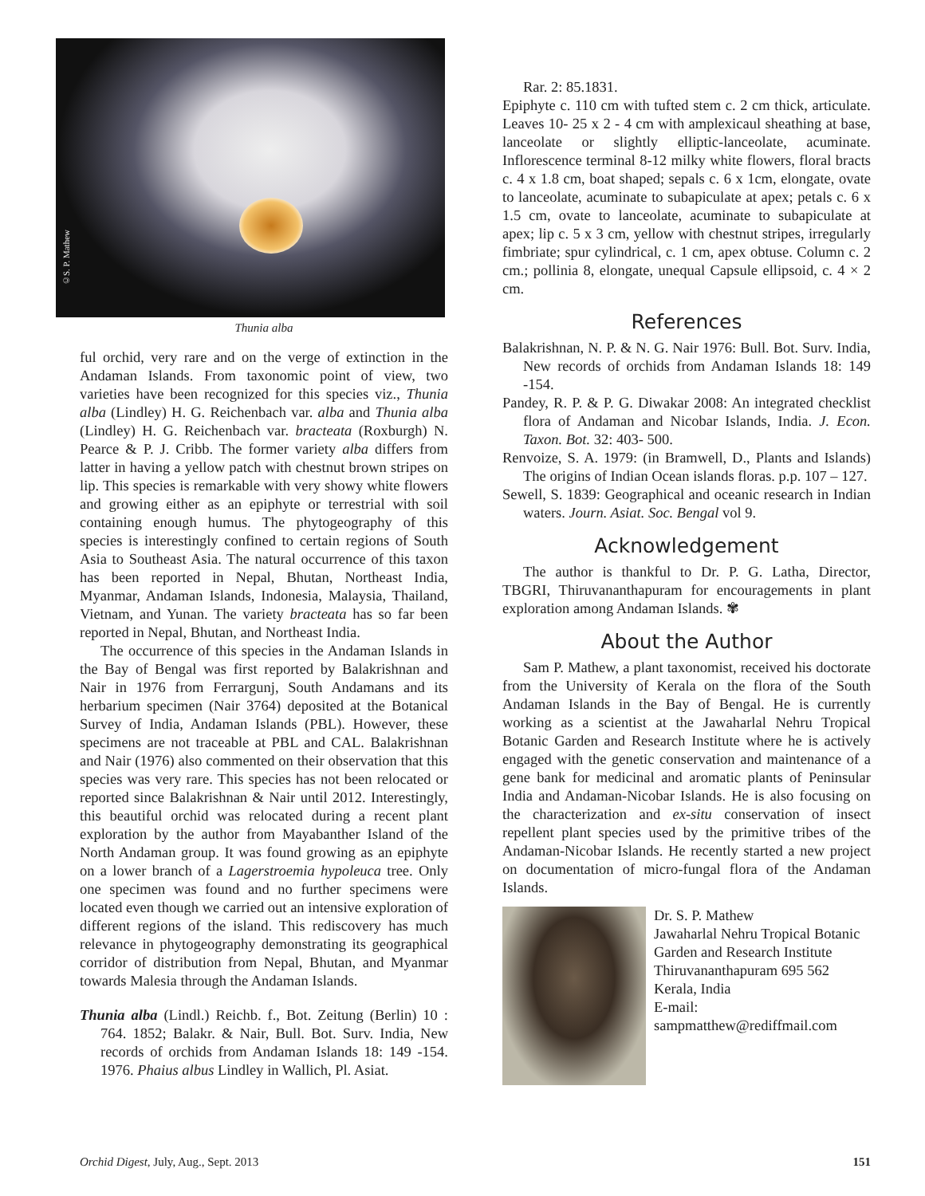©S. P. Mathew
Thunia alba
ful orchid, very rare and on the verge of extinction in the Andaman Islands. From taxonomic point of view, two varieties have been recognized for this species viz., Thunia alba (Lindley) H. G. Reichenbach var. alba and Thunia alba (Lindley) H. G. Reichenbach var. bracteata (Roxburgh) N. Pearce & P. J. Cribb. The former variety alba differs from latter in having a yellow patch with chestnut brown stripes on lip. This species is remarkable with very showy white flowers and growing either as an epiphyte or terrestrial with soil containing enough humus. The phytogeography of this species is interestingly confined to certain regions of South Asia to Southeast Asia. The natural occurrence of this taxon has been reported in Nepal, Bhutan, Northeast India, Myanmar, Andaman Islands, Indonesia, Malaysia, Thailand, Vietnam, and Yunan. The variety bracteata has so far been reported in Nepal, Bhutan, and Northeast India.
The occurrence of this species in the Andaman Islands in the Bay of Bengal was first reported by Balakrishnan and Nair in 1976 from Ferrargunj, South Andamans and its herbarium specimen (Nair 3764) deposited at the Botanical Survey of India, Andaman Islands (PBL). However, these specimens are not traceable at PBL and CAL. Balakrishnan and Nair (1976) also commented on their observation that this species was very rare. This species has not been relocated or reported since Balakrishnan & Nair until 2012. Interestingly, this beautiful orchid was relocated during a recent plant exploration by the author from Mayabanther Island of the North Andaman group. It was found growing as an epiphyte on a lower branch of a Lagerstroemia hypoleuca tree. Only one specimen was found and no further specimens were located even though we carried out an intensive exploration of different regions of the island. This rediscovery has much relevance in phytogeography demonstrating its geographical corridor of distribution from Nepal, Bhutan, and Myanmar towards Malesia through the Andaman Islands.
Thunia alba (Lindl.) Reichb. f., Bot. Zeitung (Berlin) 10 : 764. 1852; Balakr. & Nair, Bull. Bot. Surv. India, New records of orchids from Andaman Islands 18: 149 -154. 1976. Phaius albus Lindley in Wallich, Pl. Asiat.
Rar. 2: 85.1831.
Epiphyte c. 110 cm with tufted stem c. 2 cm thick, articulate. Leaves 10- 25 x 2 - 4 cm with amplexicaul sheathing at base, lanceolate or slightly elliptic-lanceolate, acuminate. Inflorescence terminal 8-12 milky white flowers, floral bracts c. 4 x 1.8 cm, boat shaped; sepals c. 6 x 1cm, elongate, ovate to lanceolate, acuminate to subapiculate at apex; petals c. 6 x 1.5 cm, ovate to lanceolate, acuminate to subapiculate at apex; lip c. 5 x 3 cm, yellow with chestnut stripes, irregularly fimbriate; spur cylindrical, c. 1 cm, apex obtuse. Column c. 2 cm.; pollinia 8, elongate, unequal Capsule ellipsoid, c. 4 × 2 cm.
References
Balakrishnan, N. P. & N. G. Nair 1976: Bull. Bot. Surv. India, New records of orchids from Andaman Islands 18: 149 -154.
Pandey, R. P. & P. G. Diwakar 2008: An integrated checklist flora of Andaman and Nicobar Islands, India. J. Econ. Taxon. Bot. 32: 403- 500.
Renvoize, S. A. 1979: (in Bramwell, D., Plants and Islands) The origins of Indian Ocean islands floras. p.p. 107 – 127.
Sewell, S. 1839: Geographical and oceanic research in Indian waters. Journ. Asiat. Soc. Bengal vol 9.
Acknowledgement
The author is thankful to Dr. P. G. Latha, Director, TBGRI, Thiruvananthapuram for encouragements in plant exploration among Andaman Islands. ✾
About the Author
Sam P. Mathew, a plant taxonomist, received his doctorate from the University of Kerala on the flora of the South Andaman Islands in the Bay of Bengal. He is currently working as a scientist at the Jawaharlal Nehru Tropical Botanic Garden and Research Institute where he is actively engaged with the genetic conservation and maintenance of a gene bank for medicinal and aromatic plants of Peninsular India and Andaman-Nicobar Islands. He is also focusing on the characterization and ex-situ conservation of insect repellent plant species used by the primitive tribes of the Andaman-Nicobar Islands. He recently started a new project on documentation of micro-fungal flora of the Andaman Islands.
Dr. S. P. Mathew
Jawaharlal Nehru Tropical Botanic Garden and Research Institute
Thiruvananthapuram 695 562
Kerala, India
E-mail:
sampmatthew@rediffmail.com
Orchid Digest, July, Aug., Sept. 2013 151